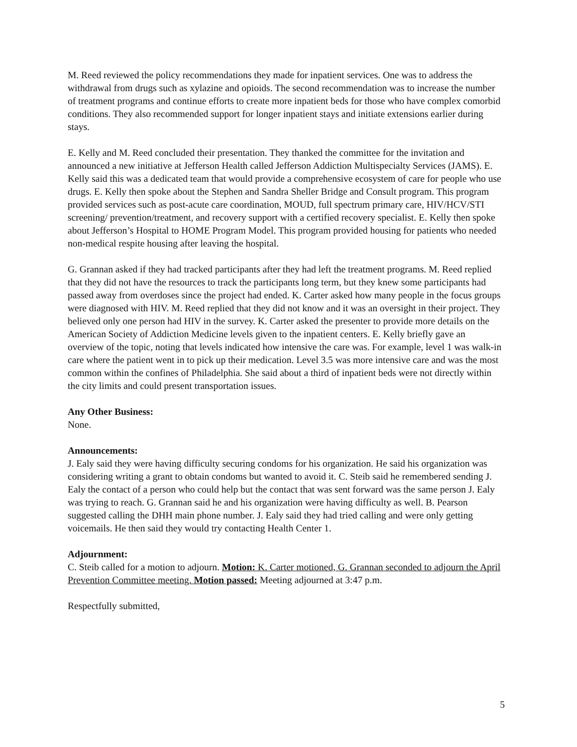M. Reed reviewed the policy recommendations they made for inpatient services. One was to address the withdrawal from drugs such as xylazine and opioids. The second recommendation was to increase the number of treatment programs and continue efforts to create more inpatient beds for those who have complex comorbid conditions. They also recommended support for longer inpatient stays and initiate extensions earlier during stays.
E. Kelly and M. Reed concluded their presentation. They thanked the committee for the invitation and announced a new initiative at Jefferson Health called Jefferson Addiction Multispecialty Services (JAMS). E. Kelly said this was a dedicated team that would provide a comprehensive ecosystem of care for people who use drugs. E. Kelly then spoke about the Stephen and Sandra Sheller Bridge and Consult program. This program provided services such as post-acute care coordination, MOUD, full spectrum primary care, HIV/HCV/STI screening/ prevention/treatment, and recovery support with a certified recovery specialist. E. Kelly then spoke about Jefferson’s Hospital to HOME Program Model. This program provided housing for patients who needed non-medical respite housing after leaving the hospital.
G. Grannan asked if they had tracked participants after they had left the treatment programs. M. Reed replied that they did not have the resources to track the participants long term, but they knew some participants had passed away from overdoses since the project had ended. K. Carter asked how many people in the focus groups were diagnosed with HIV. M. Reed replied that they did not know and it was an oversight in their project. They believed only one person had HIV in the survey. K. Carter asked the presenter to provide more details on the American Society of Addiction Medicine levels given to the inpatient centers. E. Kelly briefly gave an overview of the topic, noting that levels indicated how intensive the care was. For example, level 1 was walk-in care where the patient went in to pick up their medication. Level 3.5 was more intensive care and was the most common within the confines of Philadelphia. She said about a third of inpatient beds were not directly within the city limits and could present transportation issues.
Any Other Business:
None.
Announcements:
J. Ealy said they were having difficulty securing condoms for his organization. He said his organization was considering writing a grant to obtain condoms but wanted to avoid it. C. Steib said he remembered sending J. Ealy the contact of a person who could help but the contact that was sent forward was the same person J. Ealy was trying to reach. G. Grannan said he and his organization were having difficulty as well. B. Pearson suggested calling the DHH main phone number. J. Ealy said they had tried calling and were only getting voicemails. He then said they would try contacting Health Center 1.
Adjournment:
C. Steib called for a motion to adjourn. Motion: K. Carter motioned, G. Grannan seconded to adjourn the April Prevention Committee meeting. Motion passed: Meeting adjourned at 3:47 p.m.
Respectfully submitted,
5